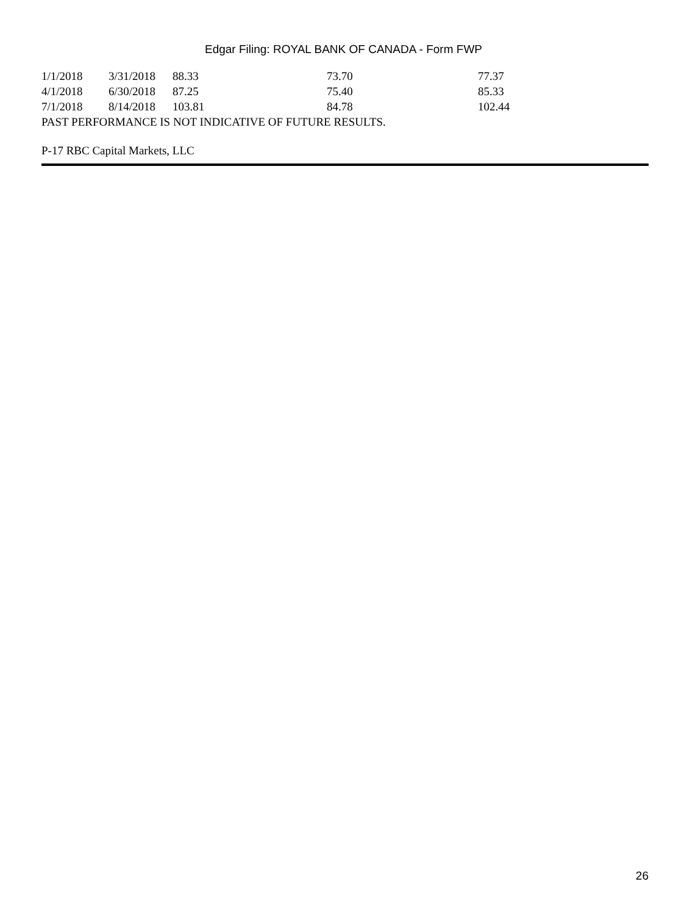Edgar Filing: ROYAL BANK OF CANADA - Form FWP
| 1/1/2018 | 3/31/2018 | 88.33 | 73.70 | 77.37 |
| 4/1/2018 | 6/30/2018 | 87.25 | 75.40 | 85.33 |
| 7/1/2018 | 8/14/2018 | 103.81 | 84.78 | 102.44 |
PAST PERFORMANCE IS NOT INDICATIVE OF FUTURE RESULTS.
P-17 RBC Capital Markets, LLC
26